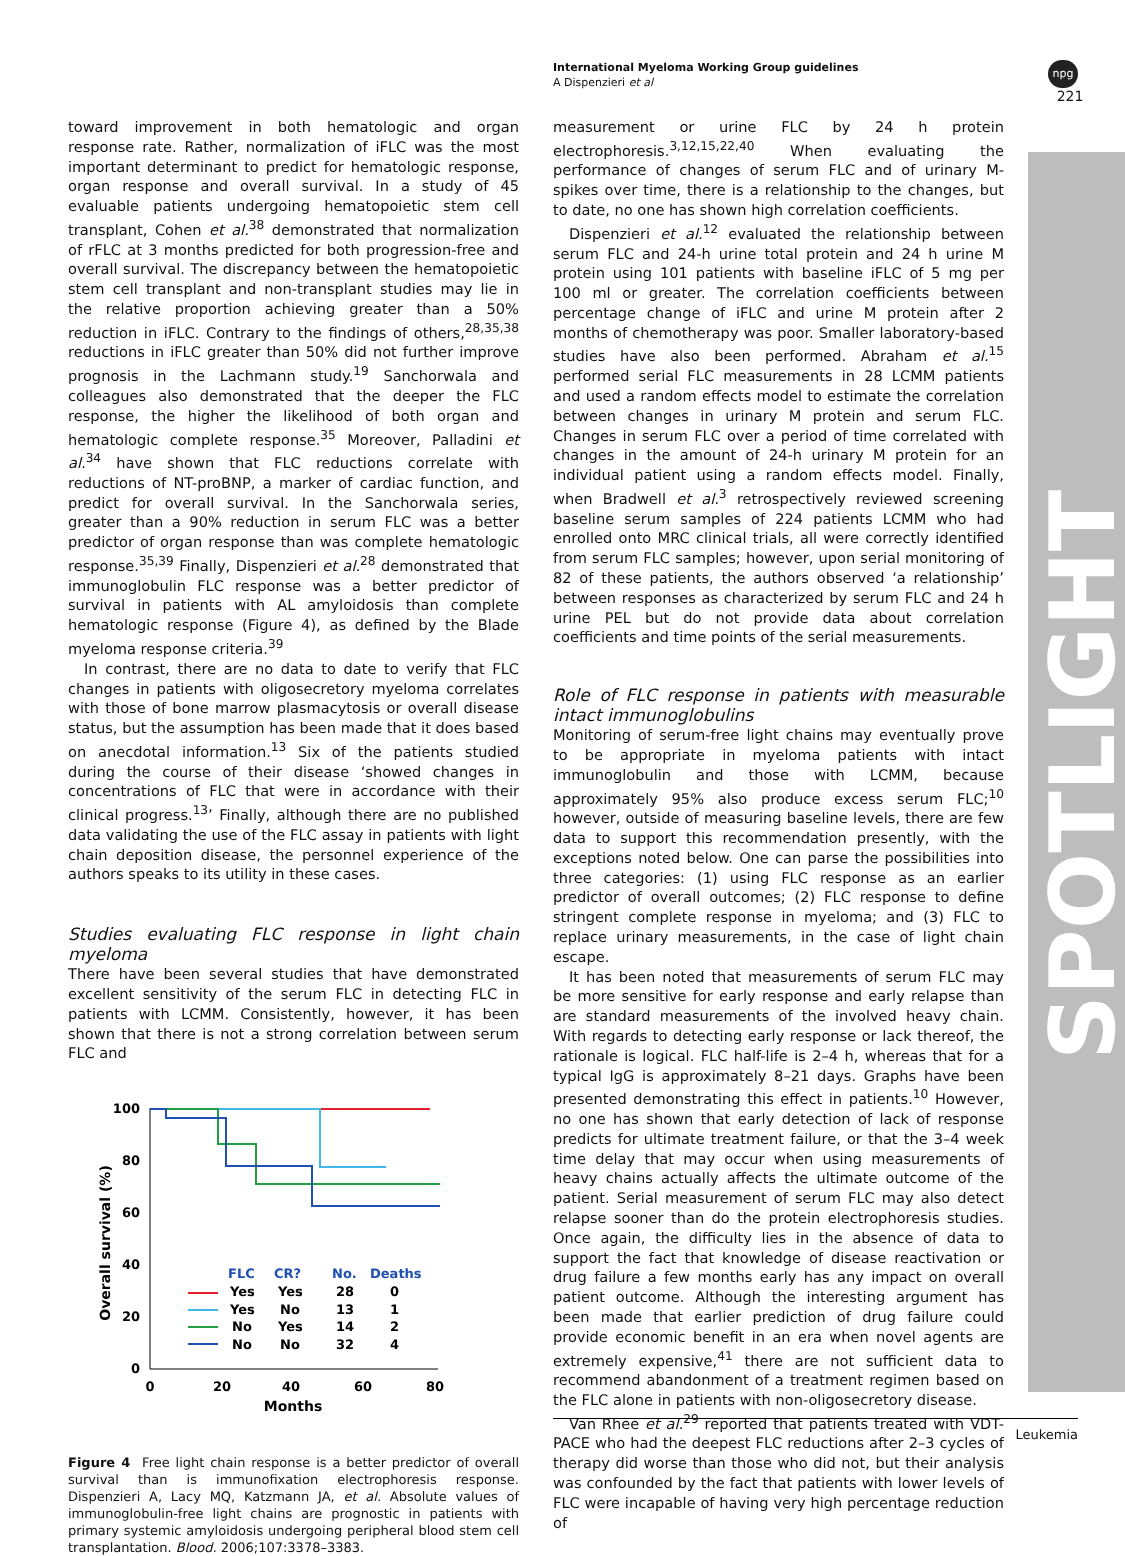International Myeloma Working Group guidelines
A Dispenzieri et al
npg
221
SPOTLIGHT
toward improvement in both hematologic and organ response rate. Rather, normalization of iFLC was the most important determinant to predict for hematologic response, organ response and overall survival. In a study of 45 evaluable patients undergoing hematopoietic stem cell transplant, Cohen et al.<sup>38</sup> demonstrated that normalization of rFLC at 3 months predicted for both progression-free and overall survival. The discrepancy between the hematopoietic stem cell transplant and non-transplant studies may lie in the relative proportion achieving greater than a 50% reduction in iFLC. Contrary to the findings of others,<sup>28,35,38</sup> reductions in iFLC greater than 50% did not further improve prognosis in the Lachmann study.<sup>19</sup> Sanchorwala and colleagues also demonstrated that the deeper the FLC response, the higher the likelihood of both organ and hematologic complete response.<sup>35</sup> Moreover, Palladini et al.<sup>34</sup> have shown that FLC reductions correlate with reductions of NT-proBNP, a marker of cardiac function, and predict for overall survival. In the Sanchorwala series, greater than a 90% reduction in serum FLC was a better predictor of organ response than was complete hematologic response.<sup>35,39</sup> Finally, Dispenzieri et al.<sup>28</sup> demonstrated that immunoglobulin FLC response was a better predictor of survival in patients with AL amyloidosis than complete hematologic response (Figure 4), as defined by the Blade myeloma response criteria.<sup>39</sup>
In contrast, there are no data to date to verify that FLC changes in patients with oligosecretory myeloma correlates with those of bone marrow plasmacytosis or overall disease status, but the assumption has been made that it does based on anecdotal information.<sup>13</sup> Six of the patients studied during the course of their disease ‘showed changes in concentrations of FLC that were in accordance with their clinical progress.<sup>13</sup>’ Finally, although there are no published data validating the use of the FLC assay in patients with light chain deposition disease, the personnel experience of the authors speaks to its utility in these cases.
Studies evaluating FLC response in light chain myeloma
There have been several studies that have demonstrated excellent sensitivity of the serum FLC in detecting FLC in patients with LCMM. Consistently, however, it has been shown that there is not a strong correlation between serum FLC and
100
80
60
40
20
0
0
20
40
60
80
Months
Overall survival (%)
FLC
CR?
No.
Deaths
Yes
Yes
28
0
Yes
No
13
1
No
Yes
14
2
No
No
32
4
Figure 4 Free light chain response is a better predictor of overall survival than is immunofixation electrophoresis response. Dispenzieri A, Lacy MQ, Katzmann JA, et al. Absolute values of immunoglobulin-free light chains are prognostic in patients with primary systemic amyloidosis undergoing peripheral blood stem cell transplantation. Blood. 2006;107:3378–3383.
measurement or urine FLC by 24 h protein electrophoresis.<sup>3,12,15,22,40</sup> When evaluating the performance of changes of serum FLC and of urinary M-spikes over time, there is a relationship to the changes, but to date, no one has shown high correlation coefficients.
Dispenzieri et al.<sup>12</sup> evaluated the relationship between serum FLC and 24-h urine total protein and 24 h urine M protein using 101 patients with baseline iFLC of 5 mg per 100 ml or greater. The correlation coefficients between percentage change of iFLC and urine M protein after 2 months of chemotherapy was poor. Smaller laboratory-based studies have also been performed. Abraham et al.<sup>15</sup> performed serial FLC measurements in 28 LCMM patients and used a random effects model to estimate the correlation between changes in urinary M protein and serum FLC. Changes in serum FLC over a period of time correlated with changes in the amount of 24-h urinary M protein for an individual patient using a random effects model. Finally, when Bradwell et al.<sup>3</sup> retrospectively reviewed screening baseline serum samples of 224 patients LCMM who had enrolled onto MRC clinical trials, all were correctly identified from serum FLC samples; however, upon serial monitoring of 82 of these patients, the authors observed ‘a relationship’ between responses as characterized by serum FLC and 24 h urine PEL but do not provide data about correlation coefficients and time points of the serial measurements.
Role of FLC response in patients with measurable intact immunoglobulins
Monitoring of serum-free light chains may eventually prove to be appropriate in myeloma patients with intact immunoglobulin and those with LCMM, because approximately 95% also produce excess serum FLC;<sup>10</sup> however, outside of measuring baseline levels, there are few data to support this recommendation presently, with the exceptions noted below. One can parse the possibilities into three categories: (1) using FLC response as an earlier predictor of overall outcomes; (2) FLC response to define stringent complete response in myeloma; and (3) FLC to replace urinary measurements, in the case of light chain escape.
It has been noted that measurements of serum FLC may be more sensitive for early response and early relapse than are standard measurements of the involved heavy chain. With regards to detecting early response or lack thereof, the rationale is logical. FLC half-life is 2–4 h, whereas that for a typical IgG is approximately 8–21 days. Graphs have been presented demonstrating this effect in patients.<sup>10</sup> However, no one has shown that early detection of lack of response predicts for ultimate treatment failure, or that the 3–4 week time delay that may occur when using measurements of heavy chains actually affects the ultimate outcome of the patient. Serial measurement of serum FLC may also detect relapse sooner than do the protein electrophoresis studies. Once again, the difficulty lies in the absence of data to support the fact that knowledge of disease reactivation or drug failure a few months early has any impact on overall patient outcome. Although the interesting argument has been made that earlier prediction of drug failure could provide economic benefit in an era when novel agents are extremely expensive,<sup>41</sup> there are not sufficient data to recommend abandonment of a treatment regimen based on the FLC alone in patients with non-oligosecretory disease.
Van Rhee et al.<sup>29</sup> reported that patients treated with VDT-PACE who had the deepest FLC reductions after 2–3 cycles of therapy did worse than those who did not, but their analysis was confounded by the fact that patients with lower levels of FLC were incapable of having very high percentage reduction of
Leukemia